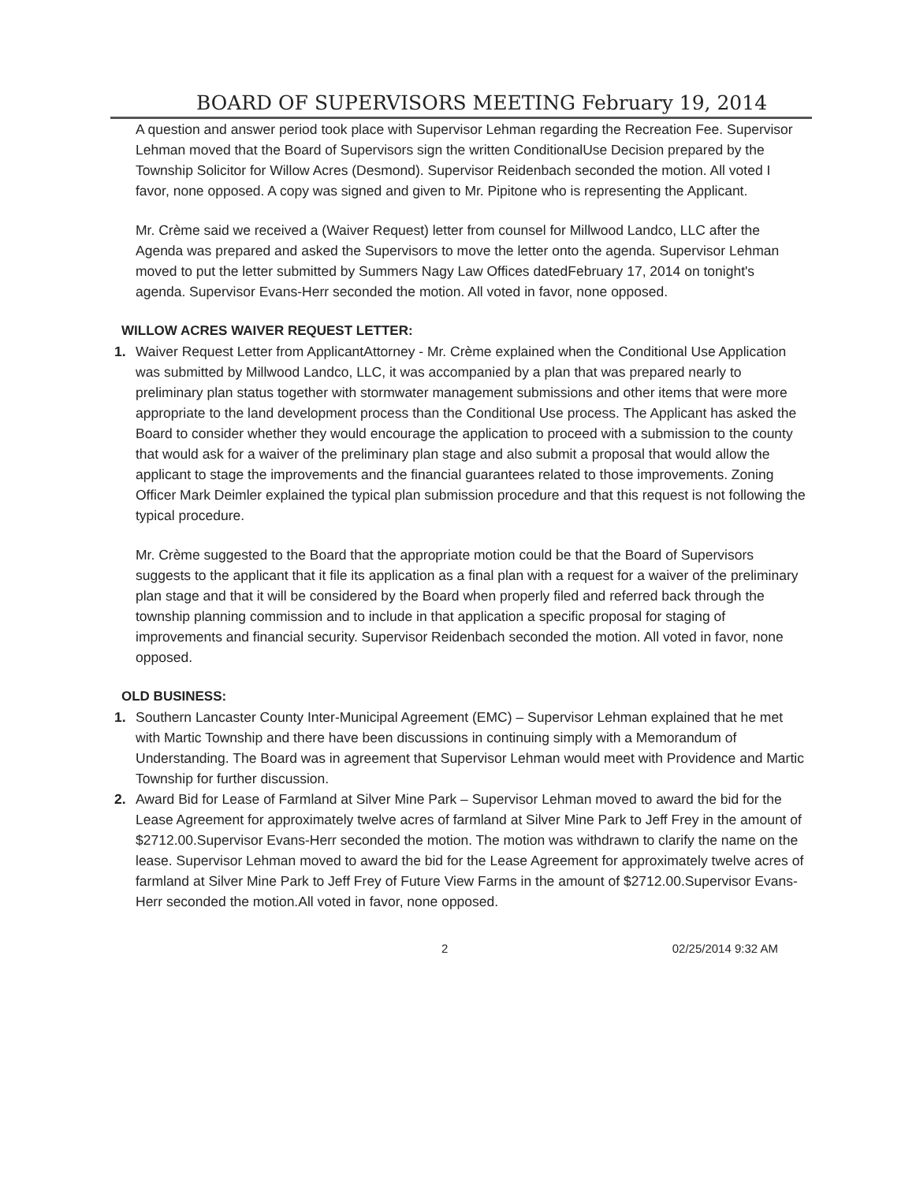BOARD OF SUPERVISORS MEETING February 19, 2014
A question and answer period took place with Supervisor Lehman regarding the Recreation Fee. Supervisor Lehman moved that the Board of Supervisors sign the written ConditionalUse Decision prepared by the Township Solicitor for Willow Acres (Desmond). Supervisor Reidenbach seconded the motion. All voted I favor, none opposed. A copy was signed and given to Mr. Pipitone who is representing the Applicant.
Mr. Crème said we received a (Waiver Request) letter from counsel for Millwood Landco, LLC after the Agenda was prepared and asked the Supervisors to move the letter onto the agenda. Supervisor Lehman moved to put the letter submitted by Summers Nagy Law Offices datedFebruary 17, 2014 on tonight's agenda. Supervisor Evans-Herr seconded the motion. All voted in favor, none opposed.
WILLOW ACRES WAIVER REQUEST LETTER:
1. Waiver Request Letter from ApplicantAttorney - Mr. Crème explained when the Conditional Use Application was submitted by Millwood Landco, LLC, it was accompanied by a plan that was prepared nearly to preliminary plan status together with stormwater management submissions and other items that were more appropriate to the land development process than the Conditional Use process. The Applicant has asked the Board to consider whether they would encourage the application to proceed with a submission to the county that would ask for a waiver of the preliminary plan stage and also submit a proposal that would allow the applicant to stage the improvements and the financial guarantees related to those improvements. Zoning Officer Mark Deimler explained the typical plan submission procedure and that this request is not following the typical procedure.
Mr. Crème suggested to the Board that the appropriate motion could be that the Board of Supervisors suggests to the applicant that it file its application as a final plan with a request for a waiver of the preliminary plan stage and that it will be considered by the Board when properly filed and referred back through the township planning commission and to include in that application a specific proposal for staging of improvements and financial security. Supervisor Reidenbach seconded the motion. All voted in favor, none opposed.
OLD BUSINESS:
1. Southern Lancaster County Inter-Municipal Agreement (EMC) – Supervisor Lehman explained that he met with Martic Township and there have been discussions in continuing simply with a Memorandum of Understanding. The Board was in agreement that Supervisor Lehman would meet with Providence and Martic Township for further discussion.
2. Award Bid for Lease of Farmland at Silver Mine Park – Supervisor Lehman moved to award the bid for the Lease Agreement for approximately twelve acres of farmland at Silver Mine Park to Jeff Frey in the amount of $2712.00.Supervisor Evans-Herr seconded the motion. The motion was withdrawn to clarify the name on the lease. Supervisor Lehman moved to award the bid for the Lease Agreement for approximately twelve acres of farmland at Silver Mine Park to Jeff Frey of Future View Farms in the amount of $2712.00.Supervisor Evans-Herr seconded the motion.All voted in favor, none opposed.
2 02/25/2014 9:32 AM